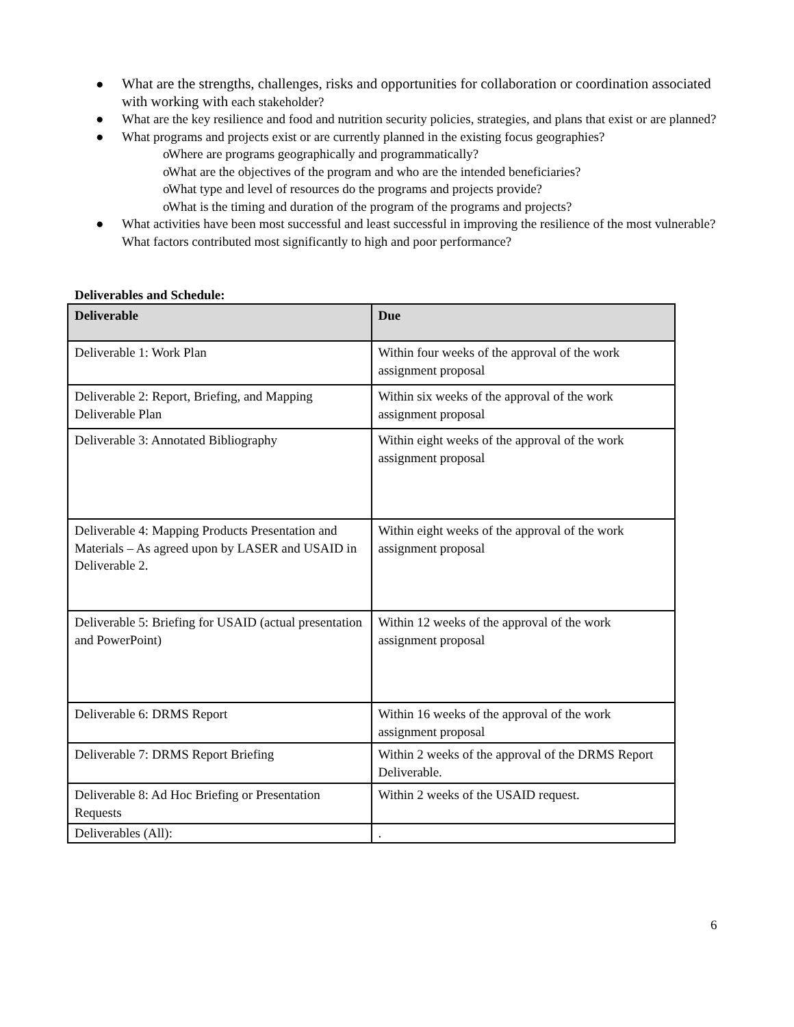● What are the strengths, challenges, risks and opportunities for collaboration or coordination associated with working with each stakeholder?
● What are the key resilience and food and nutrition security policies, strategies, and plans that exist or are planned?
● What programs and projects exist or are currently planned in the existing focus geographies?
o Where are programs geographically and programmatically?
o What are the objectives of the program and who are the intended beneficiaries?
o What type and level of resources do the programs and projects provide?
o What is the timing and duration of the program of the programs and projects?
● What activities have been most successful and least successful in improving the resilience of the most vulnerable? What factors contributed most significantly to high and poor performance?
Deliverables and Schedule:
| Deliverable | Due |
| --- | --- |
| Deliverable 1: Work Plan | Within four weeks of the approval of the work assignment proposal |
| Deliverable 2: Report, Briefing, and Mapping Deliverable Plan | Within six weeks of the approval of the work assignment proposal |
| Deliverable 3: Annotated Bibliography | Within eight weeks of the approval of the work assignment proposal |
| Deliverable 4: Mapping Products Presentation and Materials – As agreed upon by LASER and USAID in Deliverable 2. | Within eight weeks of the approval of the work assignment proposal |
| Deliverable 5: Briefing for USAID (actual presentation and PowerPoint) | Within 12 weeks of the approval of the work assignment proposal |
| Deliverable 6: DRMS Report | Within 16 weeks of the approval of the work assignment proposal |
| Deliverable 7: DRMS Report Briefing | Within 2 weeks of the approval of the DRMS Report Deliverable. |
| Deliverable 8: Ad Hoc Briefing or Presentation Requests | Within 2 weeks of the USAID request. |
| Deliverables (All): | . |
6